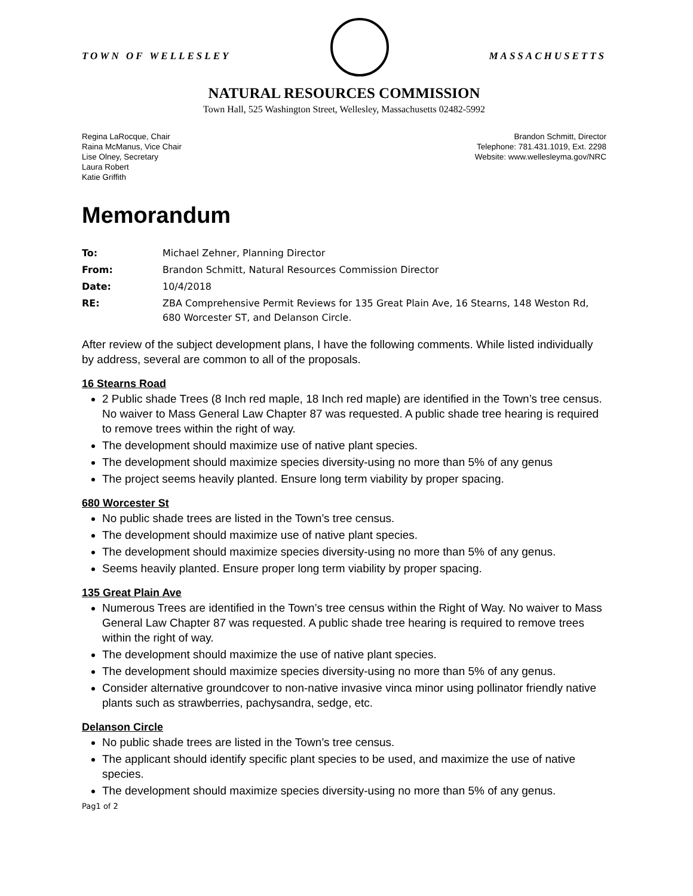TOWN OF WELLESLEY MASSACHUSETTS
NATURAL RESOURCES COMMISSION
Town Hall, 525 Washington Street, Wellesley, Massachusetts 02482-5992
Regina LaRocque, Chair
Raina McManus, Vice Chair
Lise Olney, Secretary
Laura Robert
Katie Griffith
Brandon Schmitt, Director
Telephone: 781.431.1019, Ext. 2298
Website: www.wellesleyma.gov/NRC
Memorandum
| To: | Michael Zehner, Planning Director |
| From: | Brandon Schmitt, Natural Resources Commission Director |
| Date: | 10/4/2018 |
| RE: | ZBA Comprehensive Permit Reviews for 135 Great Plain Ave, 16 Stearns, 148 Weston Rd, 680 Worcester ST, and Delanson Circle. |
After review of the subject development plans, I have the following comments. While listed individually by address, several are common to all of the proposals.
16 Stearns Road
2 Public shade Trees (8 Inch red maple, 18 Inch red maple) are identified in the Town’s tree census. No waiver to Mass General Law Chapter 87 was requested. A public shade tree hearing is required to remove trees within the right of way.
The development should maximize use of native plant species.
The development should maximize species diversity-using no more than 5% of any genus
The project seems heavily planted. Ensure long term viability by proper spacing.
680 Worcester St
No public shade trees are listed in the Town’s tree census.
The development should maximize use of native plant species.
The development should maximize species diversity-using no more than 5% of any genus.
Seems heavily planted. Ensure proper long term viability by proper spacing.
135 Great Plain Ave
Numerous Trees are identified in the Town’s tree census within the Right of Way. No waiver to Mass General Law Chapter 87 was requested. A public shade tree hearing is required to remove trees within the right of way.
The development should maximize the use of native plant species.
The development should maximize species diversity-using no more than 5% of any genus.
Consider alternative groundcover to non-native invasive vinca minor using pollinator friendly native plants such as strawberries, pachysandra, sedge, etc.
Delanson Circle
No public shade trees are listed in the Town’s tree census.
The applicant should identify specific plant species to be used, and maximize the use of native species.
The development should maximize species diversity-using no more than 5% of any genus.
Pag1 of 2